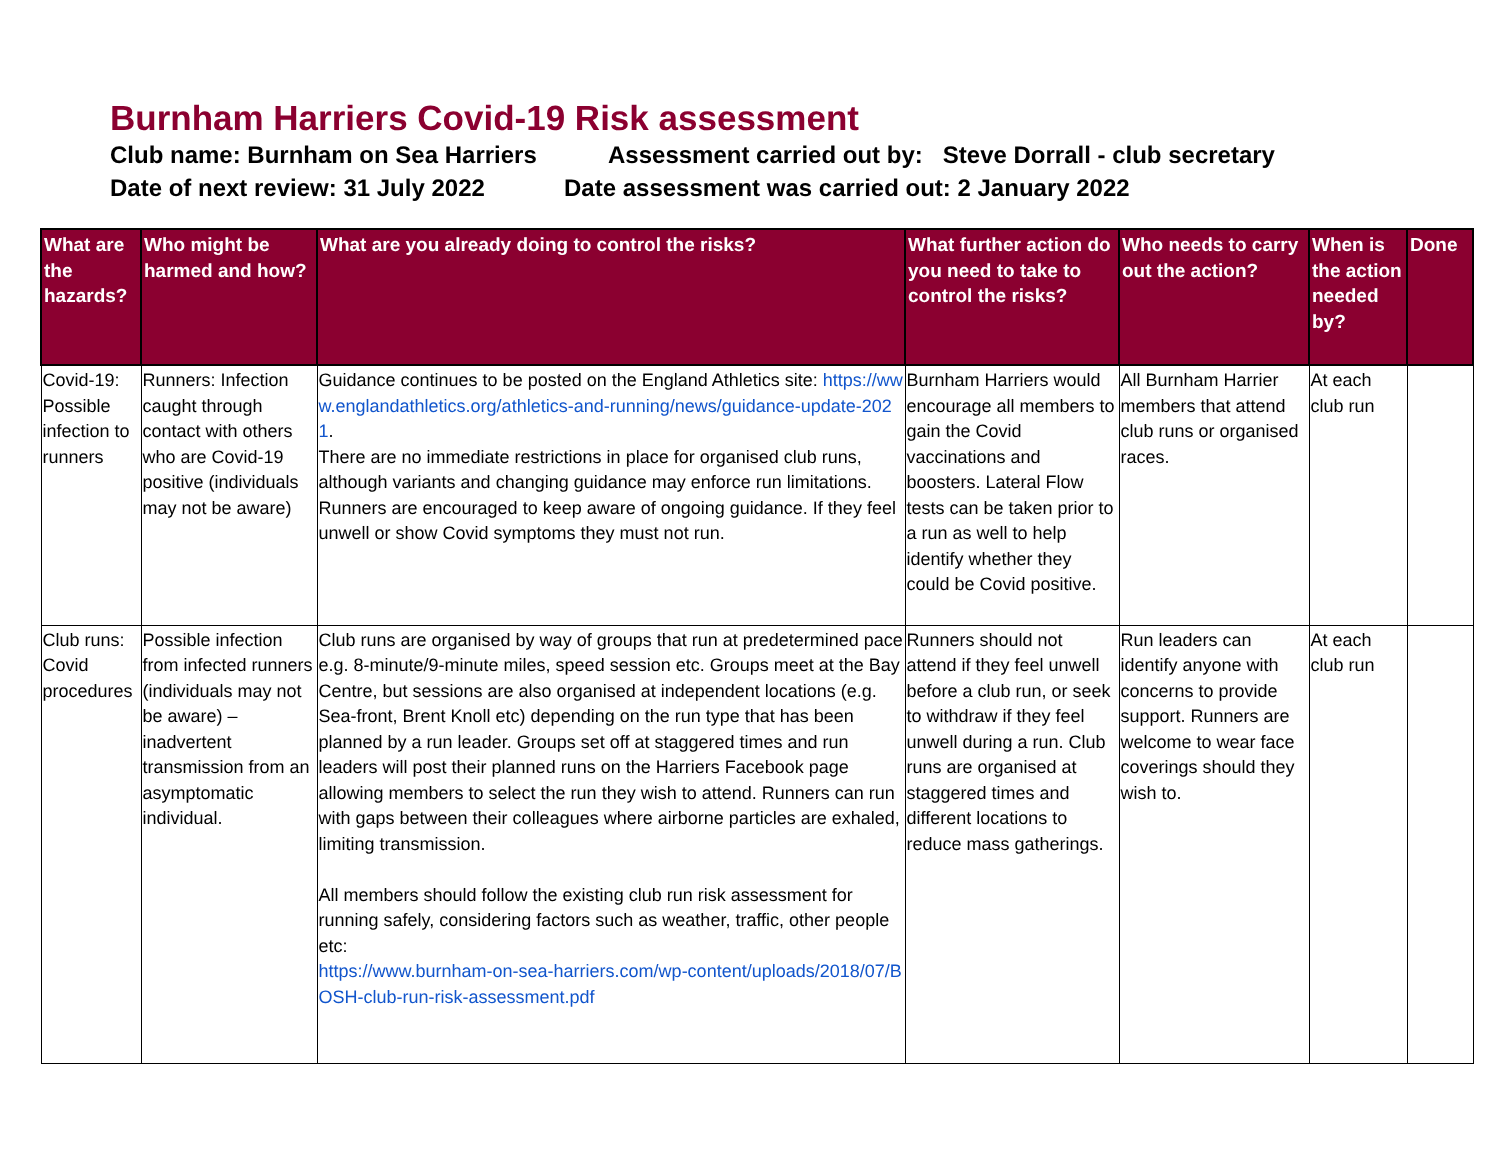Burnham Harriers Covid-19 Risk assessment
Club name: Burnham on Sea Harriers Assessment carried out by: Steve Dorrall - club secretary
Date of next review: 31 July 2022 Date assessment was carried out: 2 January 2022
| What are the hazards? | Who might be harmed and how? | What are you already doing to control the risks? | What further action do you need to take to control the risks? | Who needs to carry out the action? | When is the action needed by? | Done |
| --- | --- | --- | --- | --- | --- | --- |
| Covid-19: Possible infection to runners | Runners: Infection caught through contact with others who are Covid-19 positive (individuals may not be aware) | Guidance continues to be posted on the England Athletics site: https://www.englandathletics.org/athletics-and-running/news/guidance-update-2021 . There are no immediate restrictions in place for organised club runs, although variants and changing guidance may enforce run limitations. Runners are encouraged to keep aware of ongoing guidance. If they feel unwell or show Covid symptoms they must not run. | Burnham Harriers would encourage all members to gain the Covid vaccinations and boosters. Lateral Flow tests can be taken prior to a run as well to help identify whether they could be Covid positive. | All Burnham Harrier members that attend club runs or organised races. | At each club run | |
| Club runs: Covid procedures | Possible infection from infected runners (individuals may not be aware) – inadvertent transmission from an asymptomatic individual. | Club runs are organised by way of groups that run at predetermined pace e.g. 8-minute/9-minute miles, speed session etc. Groups meet at the Bay Centre, but sessions are also organised at independent locations (e.g. Sea-front, Brent Knoll etc) depending on the run type that has been planned by a run leader. Groups set off at staggered times and run leaders will post their planned runs on the Harriers Facebook page allowing members to select the run they wish to attend. Runners can run with gaps between their colleagues where airborne particles are exhaled, limiting transmission. All members should follow the existing club run risk assessment for running safely, considering factors such as weather, traffic, other people etc: https://www.burnham-on-sea-harriers.com/wp-content/uploads/2018/07/BOSH-club-run-risk-assessment.pdf | Runners should not attend if they feel unwell before a club run, or seek to withdraw if they feel unwell during a run. Club runs are organised at staggered times and different locations to reduce mass gatherings. | Run leaders can identify anyone with concerns to provide support. Runners are welcome to wear face coverings should they wish to. | At each club run | |